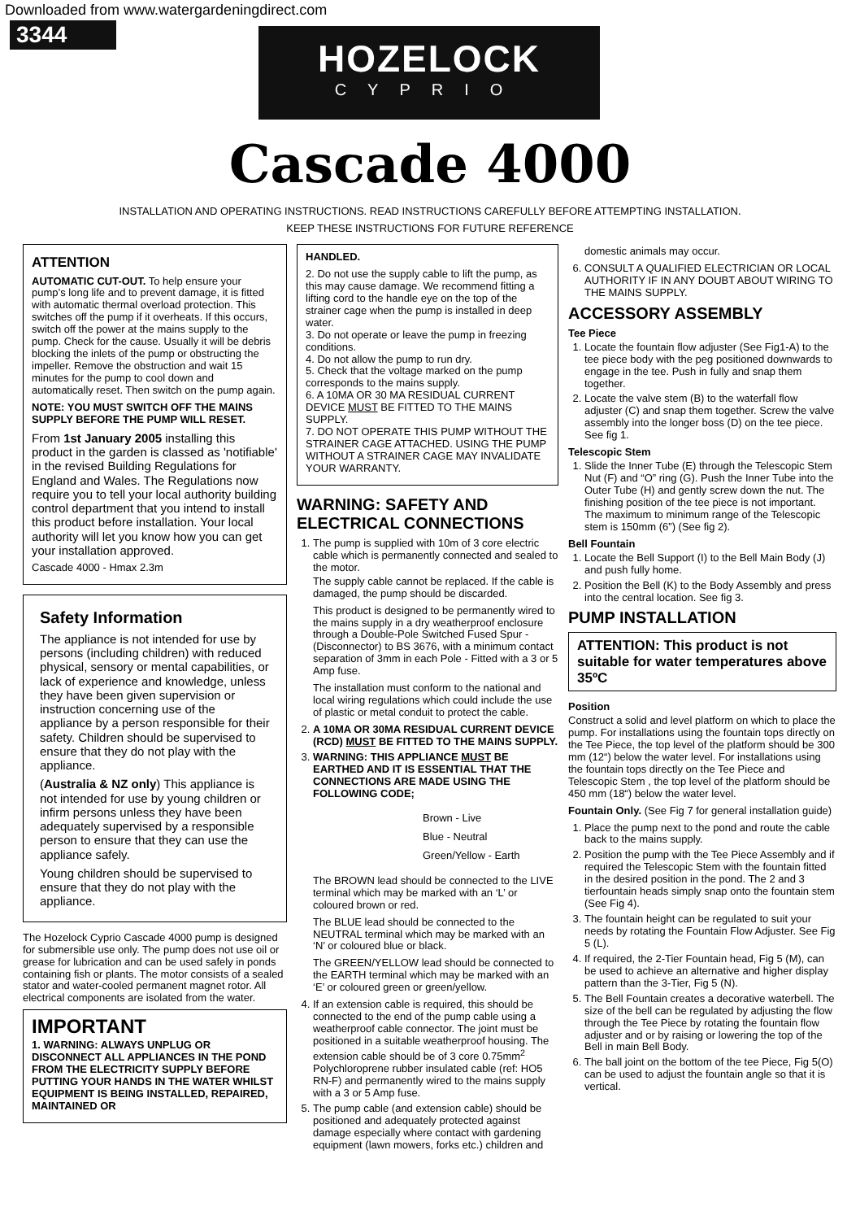Downloaded from www.watergardeningdirect.com
3344
HOZELOCK
CYPRIO
Cascade 4000
INSTALLATION AND OPERATING INSTRUCTIONS. READ INSTRUCTIONS CAREFULLY BEFORE ATTEMPTING INSTALLATION.
KEEP THESE INSTRUCTIONS FOR FUTURE REFERENCE
ATTENTION
AUTOMATIC CUT-OUT. To help ensure your pump’s long life and to prevent damage, it is fitted with automatic thermal overload protection. This switches off the pump if it overheats. If this occurs, switch off the power at the mains supply to the pump. Check for the cause. Usually it will be debris blocking the inlets of the pump or obstructing the impeller. Remove the obstruction and wait 15 minutes for the pump to cool down and automatically reset. Then switch on the pump again.
NOTE: YOU MUST SWITCH OFF THE MAINS SUPPLY BEFORE THE PUMP WILL RESET.
From 1st January 2005 installing this product in the garden is classed as 'notifiable' in the revised Building Regulations for England and Wales. The Regulations now require you to tell your local authority building control department that you intend to install this product before installation. Your local authority will let you know how you can get your installation approved.
Cascade 4000 - Hmax 2.3m
Safety Information
The appliance is not intended for use by persons (including children) with reduced physical, sensory or mental capabilities, or lack of experience and knowledge, unless they have been given supervision or instruction concerning use of the appliance by a person responsible for their safety. Children should be supervised to ensure that they do not play with the appliance.
(Australia & NZ only) This appliance is not intended for use by young children or infirm persons unless they have been adequately supervised by a responsible person to ensure that they can use the appliance safely.
Young children should be supervised to ensure that they do not play with the appliance.
The Hozelock Cyprio Cascade 4000 pump is designed for submersible use only. The pump does not use oil or grease for lubrication and can be used safely in ponds containing fish or plants. The motor consists of a sealed stator and water-cooled permanent magnet rotor. All electrical components are isolated from the water.
IMPORTANT
1. WARNING: ALWAYS UNPLUG OR DISCONNECT ALL APPLIANCES IN THE POND FROM THE ELECTRICITY SUPPLY BEFORE PUTTING YOUR HANDS IN THE WATER WHILST EQUIPMENT IS BEING INSTALLED, REPAIRED, MAINTAINED OR
HANDLED.
2. Do not use the supply cable to lift the pump, as this may cause damage. We recommend fitting a lifting cord to the handle eye on the top of the strainer cage when the pump is installed in deep water.
3. Do not operate or leave the pump in freezing conditions.
4. Do not allow the pump to run dry.
5. Check that the voltage marked on the pump corresponds to the mains supply.
6. A 10MA OR 30 MA RESIDUAL CURRENT DEVICE MUST BE FITTED TO THE MAINS SUPPLY.
7. DO NOT OPERATE THIS PUMP WITHOUT THE STRAINER CAGE ATTACHED. USING THE PUMP WITHOUT A STRAINER CAGE MAY INVALIDATE YOUR WARRANTY.
WARNING: SAFETY AND ELECTRICAL CONNECTIONS
1. The pump is supplied with 10m of 3 core electric cable which is permanently connected and sealed to the motor.
The supply cable cannot be replaced. If the cable is damaged, the pump should be discarded.
This product is designed to be permanently wired to the mains supply in a dry weatherproof enclosure through a Double-Pole Switched Fused Spur - (Disconnector) to BS 3676, with a minimum contact separation of 3mm in each Pole - Fitted with a 3 or 5 Amp fuse.
The installation must conform to the national and local wiring regulations which could include the use of plastic or metal conduit to protect the cable.
2. A 10MA OR 30MA RESIDUAL CURRENT DEVICE (RCD) MUST BE FITTED TO THE MAINS SUPPLY.
3. WARNING: THIS APPLIANCE MUST BE EARTHED AND IT IS ESSENTIAL THAT THE CONNECTIONS ARE MADE USING THE FOLLOWING CODE;
Brown - Live
Blue - Neutral
Green/Yellow - Earth
The BROWN lead should be connected to the LIVE terminal which may be marked with an ‘L’ or coloured brown or red.
The BLUE lead should be connected to the NEUTRAL terminal which may be marked with an ‘N’ or coloured blue or black.
The GREEN/YELLOW lead should be connected to the EARTH terminal which may be marked with an ‘E’ or coloured green or green/yellow.
4. If an extension cable is required, this should be connected to the end of the pump cable using a weatherproof cable connector. The joint must be positioned in a suitable weatherproof housing. The extension cable should be of 3 core 0.75mm<sup>2</sup> Polychloroprene rubber insulated cable (ref: HO5 RN-F) and permanently wired to the mains supply with a 3 or 5 Amp fuse.
5. The pump cable (and extension cable) should be positioned and adequately protected against damage especially where contact with gardening equipment (lawn mowers, forks etc.) children and
domestic animals may occur.
6. CONSULT A QUALIFIED ELECTRICIAN OR LOCAL AUTHORITY IF IN ANY DOUBT ABOUT WIRING TO THE MAINS SUPPLY.
ACCESSORY ASSEMBLY
Tee Piece
1. Locate the fountain flow adjuster (See Fig1-A) to the tee piece body with the peg positioned downwards to engage in the tee. Push in fully and snap them together.
2. Locate the valve stem (B) to the waterfall flow adjuster (C) and snap them together. Screw the valve assembly into the longer boss (D) on the tee piece. See fig 1.
Telescopic Stem
1. Slide the Inner Tube (E) through the Telescopic Stem Nut (F) and “O” ring (G). Push the Inner Tube into the Outer Tube (H) and gently screw down the nut. The finishing position of the tee piece is not important. The maximum to minimum range of the Telescopic stem is 150mm (6”) (See fig 2).
Bell Fountain
1. Locate the Bell Support (I) to the Bell Main Body (J) and push fully home.
2. Position the Bell (K) to the Body Assembly and press into the central location. See fig 3.
PUMP INSTALLATION
ATTENTION: This product is not suitable for water temperatures above 35ºC
Position
Construct a solid and level platform on which to place the pump. For installations using the fountain tops directly on the Tee Piece, the top level of the platform should be 300 mm (12“) below the water level. For installations using the fountain tops directly on the Tee Piece and Telescopic Stem , the top level of the platform should be 450 mm (18“) below the water level.
Fountain Only. (See Fig 7 for general installation guide)
1. Place the pump next to the pond and route the cable back to the mains supply.
2. Position the pump with the Tee Piece Assembly and if required the Telescopic Stem with the fountain fitted in the desired position in the pond. The 2 and 3 tierfountain heads simply snap onto the fountain stem (See Fig 4).
3. The fountain height can be regulated to suit your needs by rotating the Fountain Flow Adjuster. See Fig 5 (L).
4. If required, the 2-Tier Fountain head, Fig 5 (M), can be used to achieve an alternative and higher display pattern than the 3-Tier, Fig 5 (N).
5. The Bell Fountain creates a decorative waterbell. The size of the bell can be regulated by adjusting the flow through the Tee Piece by rotating the fountain flow adjuster and or by raising or lowering the top of the Bell in main Bell Body.
6. The ball joint on the bottom of the tee Piece, Fig 5(O) can be used to adjust the fountain angle so that it is vertical.